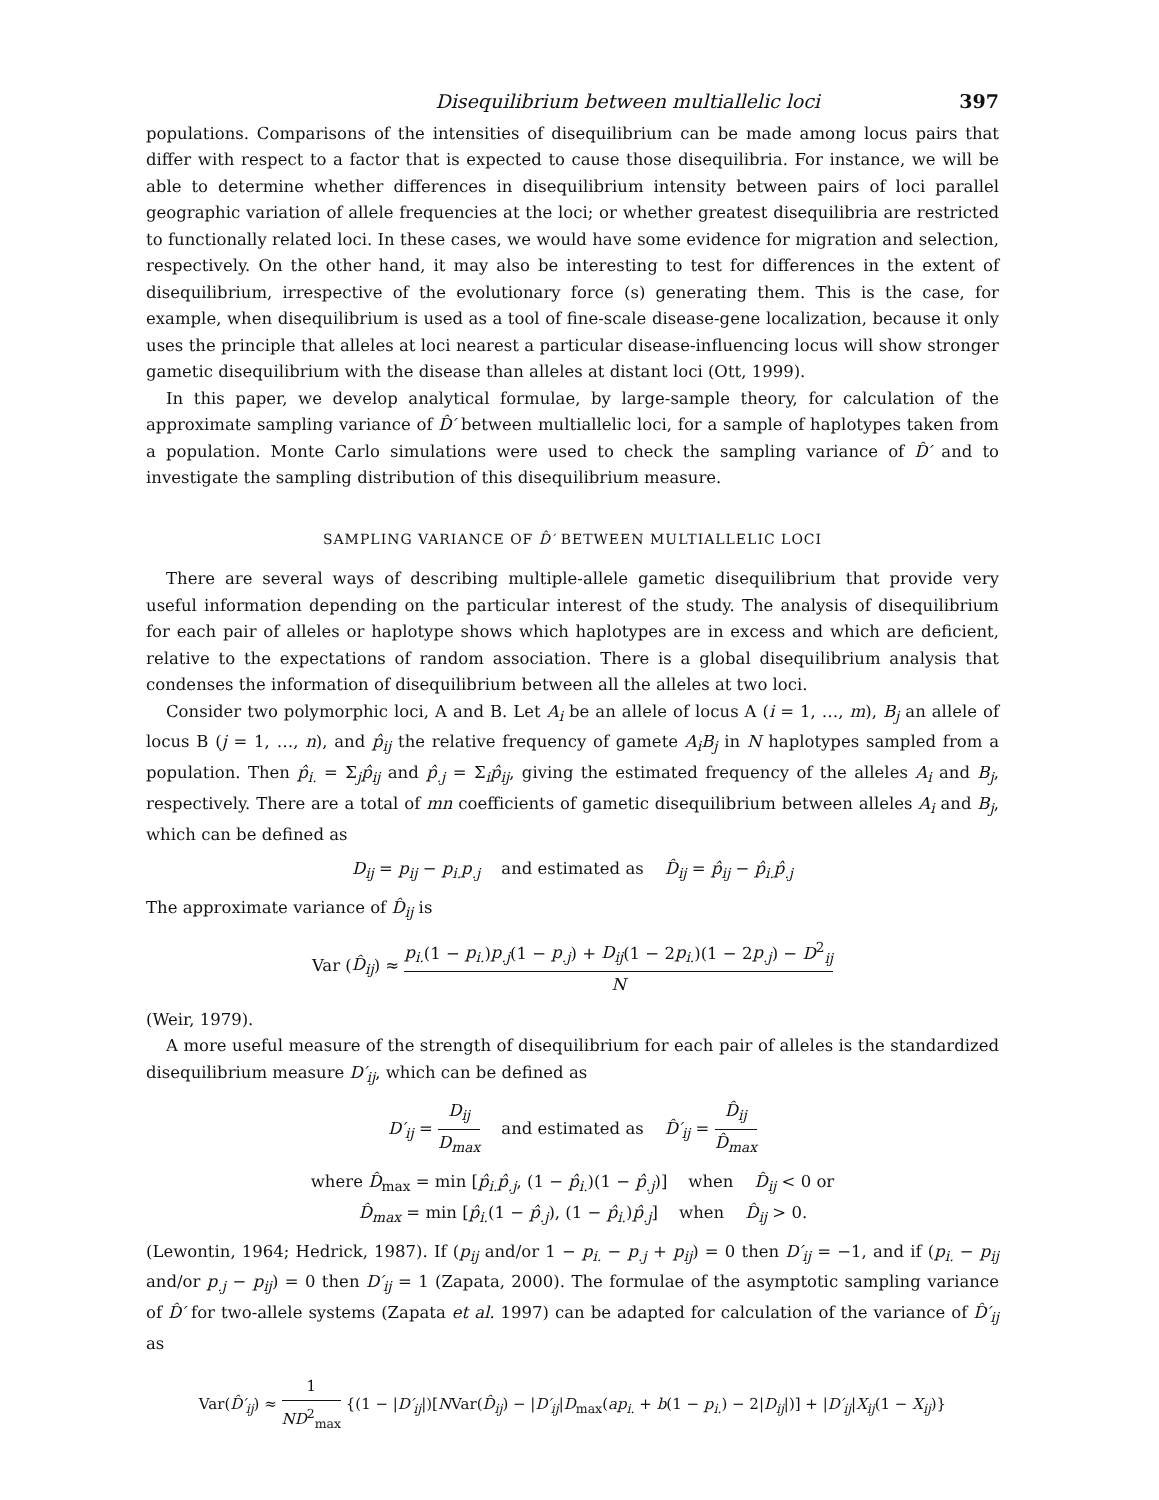Disequilibrium between multiallelic loci 397
populations. Comparisons of the intensities of disequilibrium can be made among locus pairs that differ with respect to a factor that is expected to cause those disequilibria. For instance, we will be able to determine whether differences in disequilibrium intensity between pairs of loci parallel geographic variation of allele frequencies at the loci; or whether greatest disequilibria are restricted to functionally related loci. In these cases, we would have some evidence for migration and selection, respectively. On the other hand, it may also be interesting to test for differences in the extent of disequilibrium, irrespective of the evolutionary force (s) generating them. This is the case, for example, when disequilibrium is used as a tool of fine-scale disease-gene localization, because it only uses the principle that alleles at loci nearest a particular disease-influencing locus will show stronger gametic disequilibrium with the disease than alleles at distant loci (Ott, 1999).
In this paper, we develop analytical formulae, by large-sample theory, for calculation of the approximate sampling variance of D̂′ between multiallelic loci, for a sample of haplotypes taken from a population. Monte Carlo simulations were used to check the sampling variance of D̂′ and to investigate the sampling distribution of this disequilibrium measure.
SAMPLING VARIANCE OF D̂′ BETWEEN MULTIALLELIC LOCI
There are several ways of describing multiple-allele gametic disequilibrium that provide very useful information depending on the particular interest of the study. The analysis of disequilibrium for each pair of alleles or haplotype shows which haplotypes are in excess and which are deficient, relative to the expectations of random association. There is a global disequilibrium analysis that condenses the information of disequilibrium between all the alleles at two loci.
Consider two polymorphic loci, A and B. Let A<sub>i</sub> be an allele of locus A (i = 1, …, m), B<sub>j</sub> an allele of locus B (j = 1, …, n), and p̂<sub>ij</sub> the relative frequency of gamete A<sub>i</sub>B<sub>j</sub> in N haplotypes sampled from a population. Then p̂<sub>i.</sub> = Σ<sub>j</sub>p̂<sub>ij</sub> and p̂<sub>.j</sub> = Σ<sub>i</sub>p̂<sub>ij</sub>, giving the estimated frequency of the alleles A<sub>i</sub> and B<sub>j</sub>, respectively. There are a total of mn coefficients of gametic disequilibrium between alleles A<sub>i</sub> and B<sub>j</sub>, which can be defined as
D<sub>ij</sub> = p<sub>ij</sub> − p<sub>i.</sub>p<sub>.j</sub> and estimated as D̂<sub>ij</sub> = p̂<sub>ij</sub> − p̂<sub>i.</sub>p̂<sub>.j</sub>
The approximate variance of D̂<sub>ij</sub> is
Var (D̂<sub>ij</sub>) ≈ p<sub>i.</sub>(1 − p<sub>i.</sub>)p<sub>.j</sub>(1 − p<sub>.j</sub>) + D<sub>ij</sub>(1 − 2p<sub>i.</sub>)(1 − 2p<sub>.j</sub>) − D<sup>2</sup><sub>ij</sub> N
(Weir, 1979).
A more useful measure of the strength of disequilibrium for each pair of alleles is the standardized disequilibrium measure D′<sub>ij</sub>, which can be defined as
D′<sub>ij</sub> = D<sub>ij</sub> D<sub>max</sub> and estimated as D̂′<sub>ij</sub> = D̂<sub>ij</sub> D̂<sub>max</sub>
where D̂<sub>max</sub> = min [p̂<sub>i.</sub>p̂<sub>.j</sub>, (1 − p̂<sub>i.</sub>)(1 − p̂<sub>.j</sub>)] when D̂<sub>ij</sub> < 0 or
D̂<sub>max</sub> = min [p̂<sub>i.</sub>(1 − p̂<sub>.j</sub>), (1 − p̂<sub>i.</sub>)p̂<sub>.j</sub>] when D̂<sub>ij</sub> > 0.
(Lewontin, 1964; Hedrick, 1987). If (p<sub>ij</sub> and/or 1 − p<sub>i.</sub> − p<sub>.j</sub> + p<sub>ij</sub>) = 0 then D′<sub>ij</sub> = −1, and if (p<sub>i.</sub> − p<sub>ij</sub> and/or p<sub>.j</sub> − p<sub>ij</sub>) = 0 then D′<sub>ij</sub> = 1 (Zapata, 2000). The formulae of the asymptotic sampling variance of D̂′ for two-allele systems (Zapata et al. 1997) can be adapted for calculation of the variance of D̂′<sub>ij</sub> as
Var(D̂′<sub>ij</sub>) ≈ 1 ND<sup>2</sup><sub>max</sub> {(1 − |D′<sub>ij</sub>|)[NVar(D̂<sub>ij</sub>) − |D′<sub>ij</sub>|D<sub>max</sub>(ap<sub>i.</sub> + b(1 − p<sub>i.</sub>) − 2|D<sub>ij</sub>|)] + |D′<sub>ij</sub>|X<sub>ij</sub>(1 − X<sub>ij</sub>)}